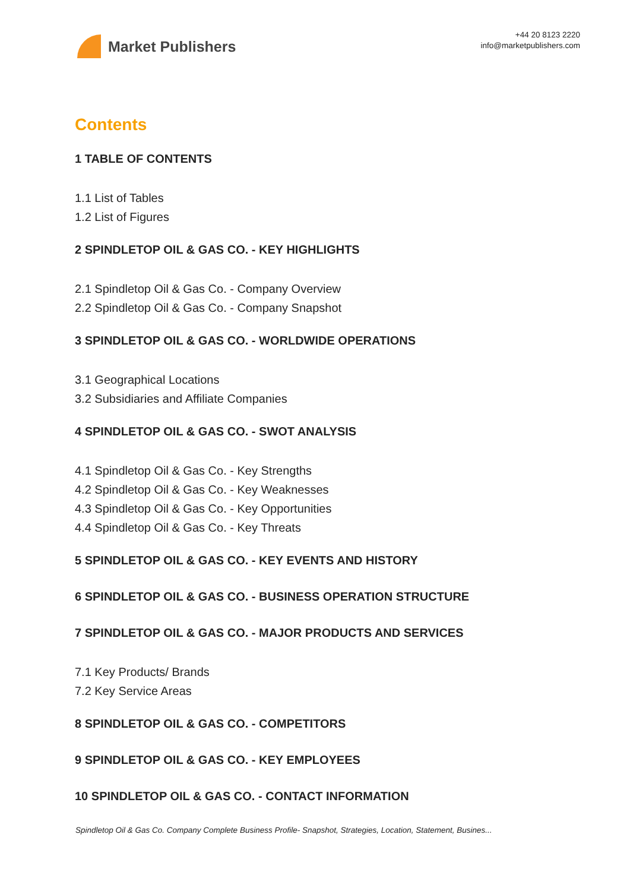Market Publishers
+44 20 8123 2220
info@marketpublishers.com
Contents
1 TABLE OF CONTENTS
1.1 List of Tables
1.2 List of Figures
2 SPINDLETOP OIL & GAS CO. - KEY HIGHLIGHTS
2.1 Spindletop Oil & Gas Co. - Company Overview
2.2 Spindletop Oil & Gas Co. - Company Snapshot
3 SPINDLETOP OIL & GAS CO. - WORLDWIDE OPERATIONS
3.1 Geographical Locations
3.2 Subsidiaries and Affiliate Companies
4 SPINDLETOP OIL & GAS CO. - SWOT ANALYSIS
4.1 Spindletop Oil & Gas Co. - Key Strengths
4.2 Spindletop Oil & Gas Co. - Key Weaknesses
4.3 Spindletop Oil & Gas Co. - Key Opportunities
4.4 Spindletop Oil & Gas Co. - Key Threats
5 SPINDLETOP OIL & GAS CO. - KEY EVENTS AND HISTORY
6 SPINDLETOP OIL & GAS CO. - BUSINESS OPERATION STRUCTURE
7 SPINDLETOP OIL & GAS CO. - MAJOR PRODUCTS AND SERVICES
7.1 Key Products/ Brands
7.2 Key Service Areas
8 SPINDLETOP OIL & GAS CO. - COMPETITORS
9 SPINDLETOP OIL & GAS CO. - KEY EMPLOYEES
10 SPINDLETOP OIL & GAS CO. - CONTACT INFORMATION
Spindletop Oil & Gas Co. Company Complete Business Profile- Snapshot, Strategies, Location, Statement, Busines...